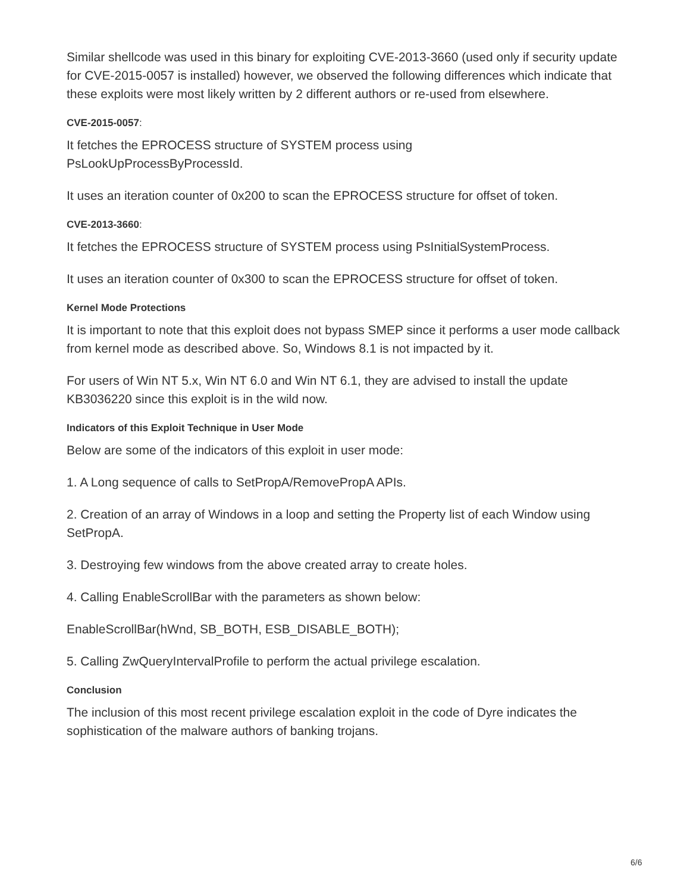Similar shellcode was used in this binary for exploiting CVE-2013-3660 (used only if security update for CVE-2015-0057 is installed) however, we observed the following differences which indicate that these exploits were most likely written by 2 different authors or re-used from elsewhere.
CVE-2015-0057:
It fetches the EPROCESS structure of SYSTEM process using
PsLookUpProcessByProcessId.
It uses an iteration counter of 0x200 to scan the EPROCESS structure for offset of token.
CVE-2013-3660:
It fetches the EPROCESS structure of SYSTEM process using PsInitialSystemProcess.
It uses an iteration counter of 0x300 to scan the EPROCESS structure for offset of token.
Kernel Mode Protections
It is important to note that this exploit does not bypass SMEP since it performs a user mode callback from kernel mode as described above. So, Windows 8.1 is not impacted by it.
For users of Win NT 5.x, Win NT 6.0 and Win NT 6.1, they are advised to install the update KB3036220 since this exploit is in the wild now.
Indicators of this Exploit Technique in User Mode
Below are some of the indicators of this exploit in user mode:
1. A Long sequence of calls to SetPropA/RemovePropA APIs.
2. Creation of an array of Windows in a loop and setting the Property list of each Window using SetPropA.
3. Destroying few windows from the above created array to create holes.
4. Calling EnableScrollBar with the parameters as shown below:
EnableScrollBar(hWnd, SB_BOTH, ESB_DISABLE_BOTH);
5. Calling ZwQueryIntervalProfile to perform the actual privilege escalation.
Conclusion
The inclusion of this most recent privilege escalation exploit in the code of Dyre indicates the sophistication of the malware authors of banking trojans.
6/6